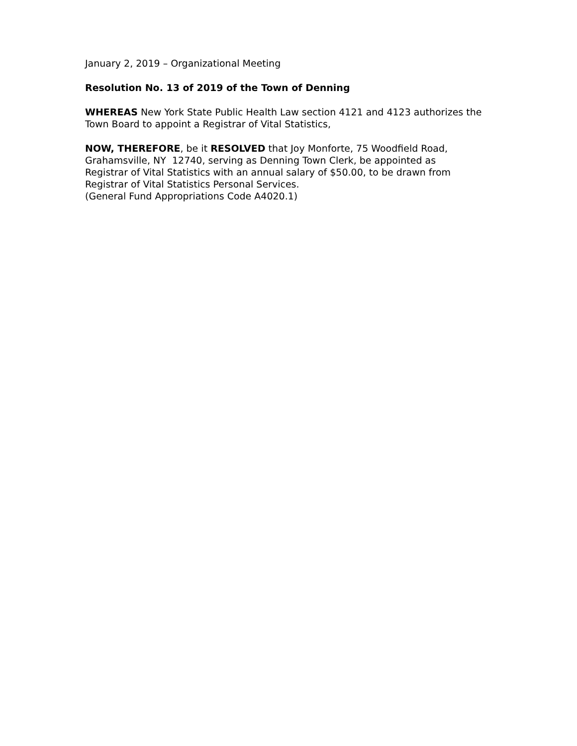January 2, 2019 – Organizational Meeting
Resolution No. 13 of 2019 of the Town of Denning
WHEREAS New York State Public Health Law section 4121 and 4123 authorizes the Town Board to appoint a Registrar of Vital Statistics,
NOW, THEREFORE, be it RESOLVED that Joy Monforte, 75 Woodfield Road,
Grahamsville, NY 12740, serving as Denning Town Clerk, be appointed as
Registrar of Vital Statistics with an annual salary of $50.00, to be drawn from
Registrar of Vital Statistics Personal Services.
(General Fund Appropriations Code A4020.1)